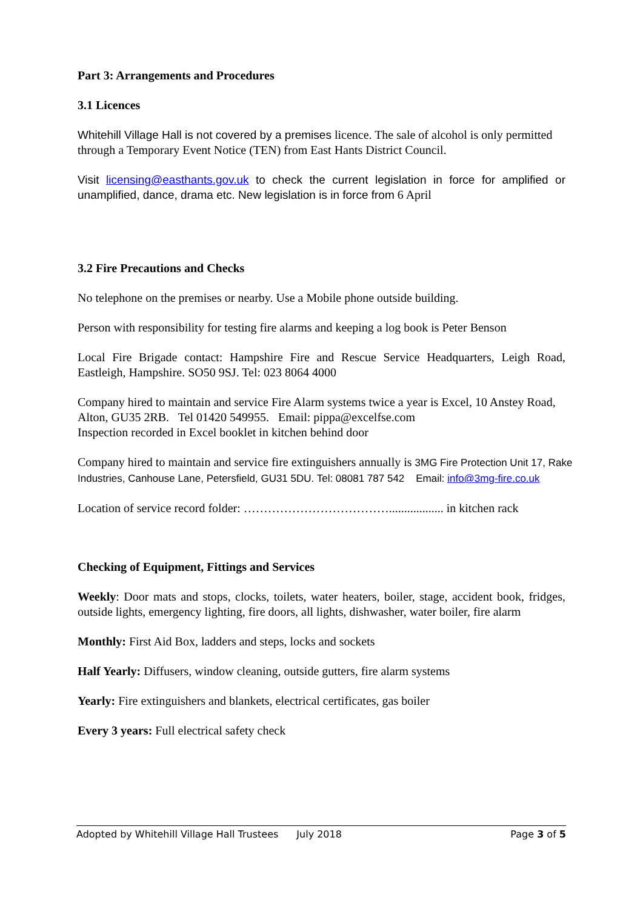Part 3: Arrangements and Procedures
3.1 Licences
Whitehill Village Hall is not covered by a premises licence. The sale of alcohol is only permitted through a Temporary Event Notice (TEN) from East Hants District Council.
Visit licensing@easthants.gov.uk to check the current legislation in force for amplified or unamplified, dance, drama etc. New legislation is in force from 6 April
3.2 Fire Precautions and Checks
No telephone on the premises or nearby. Use a Mobile phone outside building.
Person with responsibility for testing fire alarms and keeping a log book is Peter Benson
Local Fire Brigade contact: Hampshire Fire and Rescue Service Headquarters, Leigh Road, Eastleigh, Hampshire. SO50 9SJ. Tel: 023 8064 4000
Company hired to maintain and service Fire Alarm systems twice a year is Excel, 10 Anstey Road, Alton, GU35 2RB. Tel 01420 549955. Email: pippa@excelfse.com
Inspection recorded in Excel booklet in kitchen behind door
Company hired to maintain and service fire extinguishers annually is 3MG Fire Protection Unit 17, Rake Industries, Canhouse Lane, Petersfield, GU31 5DU. Tel: 08081 787 542 Email: info@3mg-fire.co.uk
Location of service record folder: ……………………………….................. in kitchen rack
Checking of Equipment, Fittings and Services
Weekly: Door mats and stops, clocks, toilets, water heaters, boiler, stage, accident book, fridges, outside lights, emergency lighting, fire doors, all lights, dishwasher, water boiler, fire alarm
Monthly: First Aid Box, ladders and steps, locks and sockets
Half Yearly: Diffusers, window cleaning, outside gutters, fire alarm systems
Yearly: Fire extinguishers and blankets, electrical certificates, gas boiler
Every 3 years: Full electrical safety check
Adopted by Whitehill Village Hall Trustees July 2018 Page 3 of 5